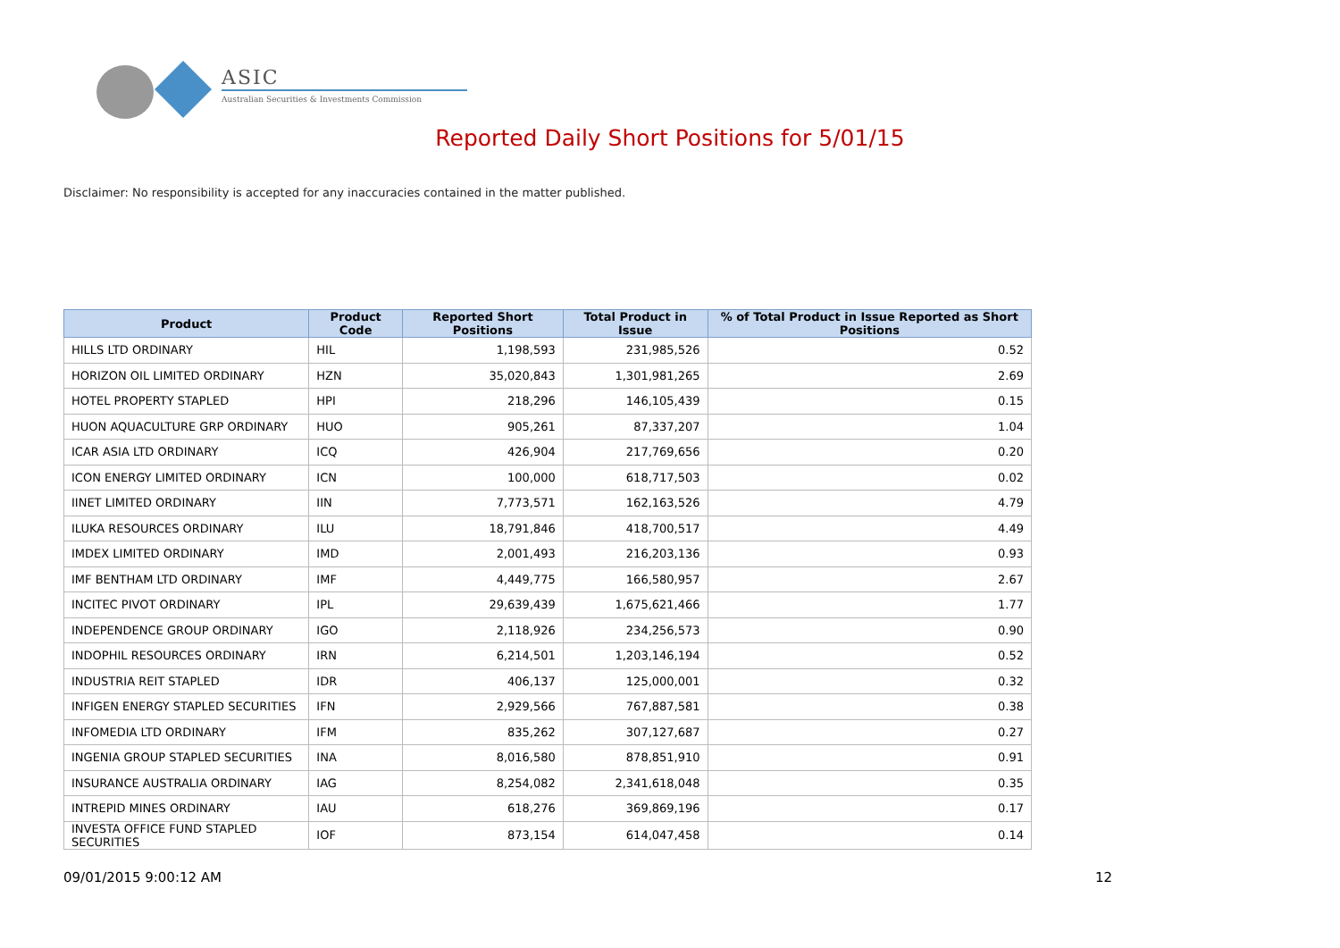ASIC
Australian Securities & Investments Commission
Reported Daily Short Positions for 5/01/15
Disclaimer: No responsibility is accepted for any inaccuracies contained in the matter published.
| Product | Product Code | Reported Short Positions | Total Product in Issue | % of Total Product in Issue Reported as Short Positions |
| --- | --- | --- | --- | --- |
| HILLS LTD ORDINARY | HIL | 1,198,593 | 231,985,526 | 0.52 |
| HORIZON OIL LIMITED ORDINARY | HZN | 35,020,843 | 1,301,981,265 | 2.69 |
| HOTEL PROPERTY STAPLED | HPI | 218,296 | 146,105,439 | 0.15 |
| HUON AQUACULTURE GRP ORDINARY | HUO | 905,261 | 87,337,207 | 1.04 |
| ICAR ASIA LTD ORDINARY | ICQ | 426,904 | 217,769,656 | 0.20 |
| ICON ENERGY LIMITED ORDINARY | ICN | 100,000 | 618,717,503 | 0.02 |
| IINET LIMITED ORDINARY | IIN | 7,773,571 | 162,163,526 | 4.79 |
| ILUKA RESOURCES ORDINARY | ILU | 18,791,846 | 418,700,517 | 4.49 |
| IMDEX LIMITED ORDINARY | IMD | 2,001,493 | 216,203,136 | 0.93 |
| IMF BENTHAM LTD ORDINARY | IMF | 4,449,775 | 166,580,957 | 2.67 |
| INCITEC PIVOT ORDINARY | IPL | 29,639,439 | 1,675,621,466 | 1.77 |
| INDEPENDENCE GROUP ORDINARY | IGO | 2,118,926 | 234,256,573 | 0.90 |
| INDOPHIL RESOURCES ORDINARY | IRN | 6,214,501 | 1,203,146,194 | 0.52 |
| INDUSTRIA REIT STAPLED | IDR | 406,137 | 125,000,001 | 0.32 |
| INFIGEN ENERGY STAPLED SECURITIES | IFN | 2,929,566 | 767,887,581 | 0.38 |
| INFOMEDIA LTD ORDINARY | IFM | 835,262 | 307,127,687 | 0.27 |
| INGENIA GROUP STAPLED SECURITIES | INA | 8,016,580 | 878,851,910 | 0.91 |
| INSURANCE AUSTRALIA ORDINARY | IAG | 8,254,082 | 2,341,618,048 | 0.35 |
| INTREPID MINES ORDINARY | IAU | 618,276 | 369,869,196 | 0.17 |
| INVESTA OFFICE FUND STAPLED SECURITIES | IOF | 873,154 | 614,047,458 | 0.14 |
09/01/2015 9:00:12 AM 12